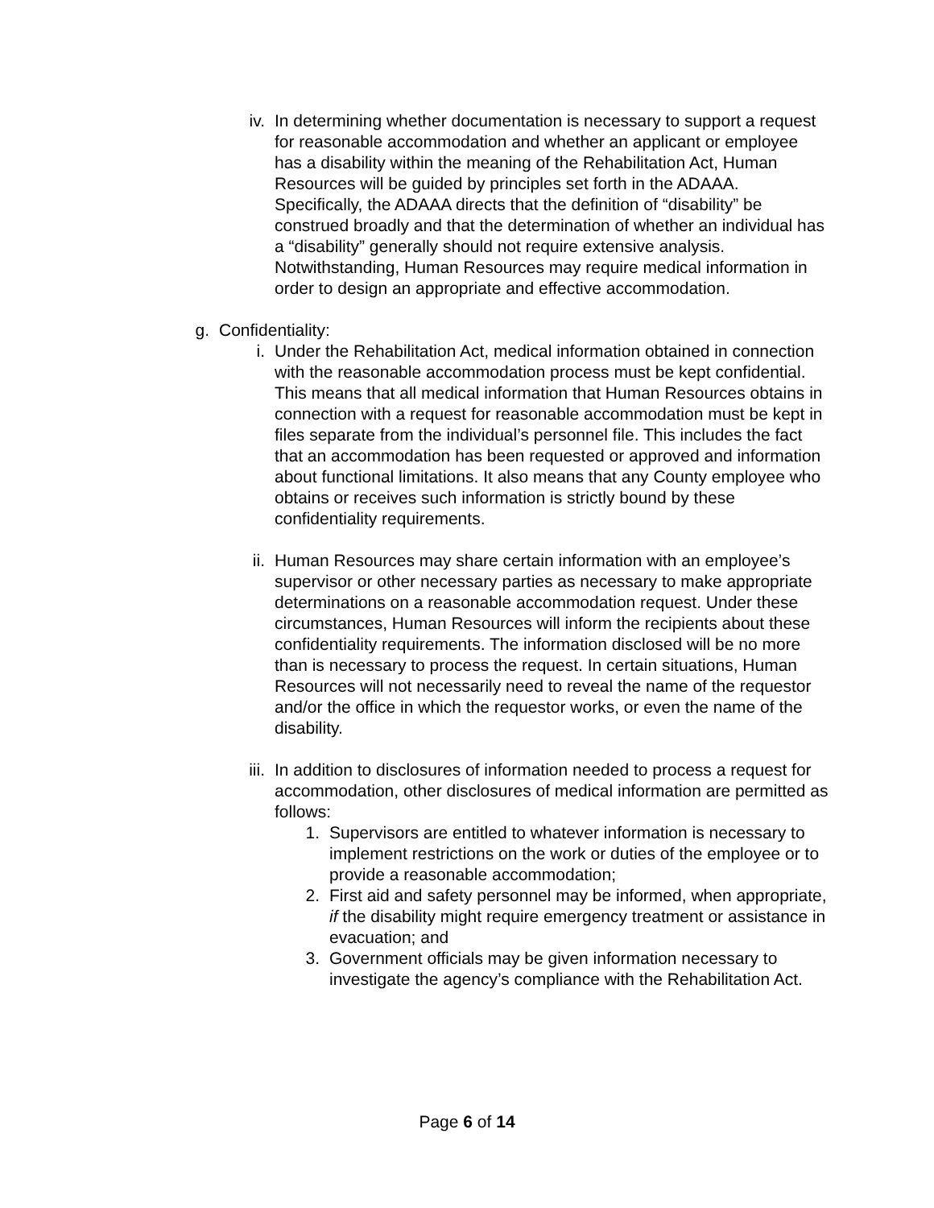iv. In determining whether documentation is necessary to support a request for reasonable accommodation and whether an applicant or employee has a disability within the meaning of the Rehabilitation Act, Human Resources will be guided by principles set forth in the ADAAA. Specifically, the ADAAA directs that the definition of “disability” be construed broadly and that the determination of whether an individual has a “disability” generally should not require extensive analysis. Notwithstanding, Human Resources may require medical information in order to design an appropriate and effective accommodation.
g. Confidentiality:
i. Under the Rehabilitation Act, medical information obtained in connection with the reasonable accommodation process must be kept confidential. This means that all medical information that Human Resources obtains in connection with a request for reasonable accommodation must be kept in files separate from the individual’s personnel file. This includes the fact that an accommodation has been requested or approved and information about functional limitations. It also means that any County employee who obtains or receives such information is strictly bound by these confidentiality requirements.
ii. Human Resources may share certain information with an employee’s supervisor or other necessary parties as necessary to make appropriate determinations on a reasonable accommodation request. Under these circumstances, Human Resources will inform the recipients about these confidentiality requirements. The information disclosed will be no more than is necessary to process the request. In certain situations, Human Resources will not necessarily need to reveal the name of the requestor and/or the office in which the requestor works, or even the name of the disability.
iii. In addition to disclosures of information needed to process a request for accommodation, other disclosures of medical information are permitted as follows:
1. Supervisors are entitled to whatever information is necessary to implement restrictions on the work or duties of the employee or to provide a reasonable accommodation;
2. First aid and safety personnel may be informed, when appropriate, if the disability might require emergency treatment or assistance in evacuation; and
3. Government officials may be given information necessary to investigate the agency’s compliance with the Rehabilitation Act.
Page 6 of 14